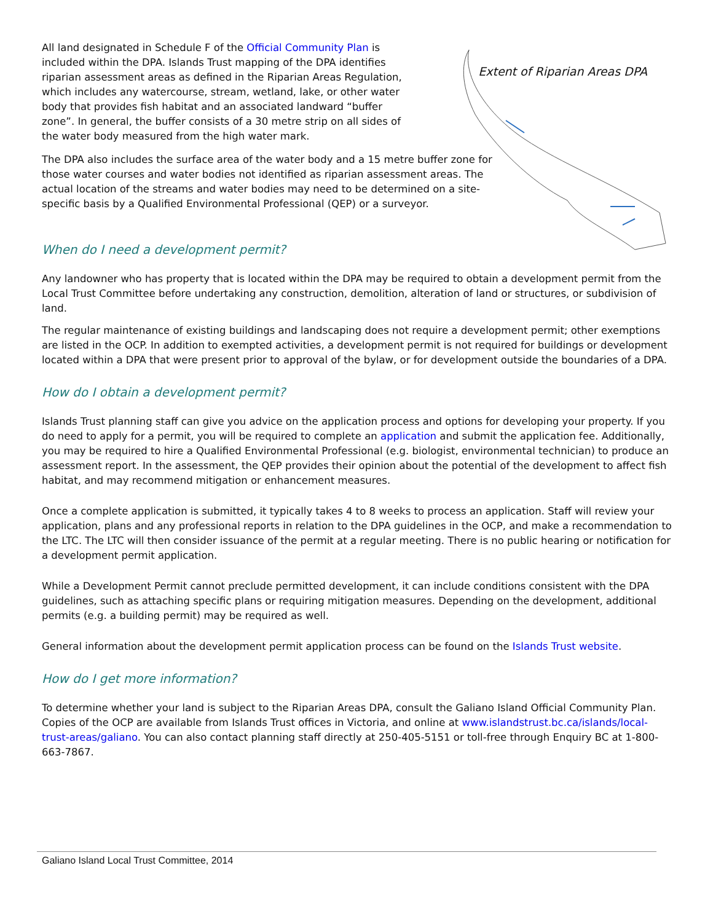Extent of Riparian Areas DPA
All land designated in Schedule F of the Official Community Plan is included within the DPA. Islands Trust mapping of the DPA identifies riparian assessment areas as defined in the Riparian Areas Regulation, which includes any watercourse, stream, wetland, lake, or other water body that provides fish habitat and an associated landward “buffer zone”. In general, the buffer consists of a 30 metre strip on all sides of the water body measured from the high water mark.
The DPA also includes the surface area of the water body and a 15 metre buffer zone for those water courses and water bodies not identified as riparian assessment areas. The actual location of the streams and water bodies may need to be determined on a site-specific basis by a Qualified Environmental Professional (QEP) or a surveyor.
When do I need a development permit?
Any landowner who has property that is located within the DPA may be required to obtain a development permit from the Local Trust Committee before undertaking any construction, demolition, alteration of land or structures, or subdivision of land.
The regular maintenance of existing buildings and landscaping does not require a development permit; other exemptions are listed in the OCP. In addition to exempted activities, a development permit is not required for buildings or development located within a DPA that were present prior to approval of the bylaw, or for development outside the boundaries of a DPA.
How do I obtain a development permit?
Islands Trust planning staff can give you advice on the application process and options for developing your property. If you do need to apply for a permit, you will be required to complete an application and submit the application fee. Additionally, you may be required to hire a Qualified Environmental Professional (e.g. biologist, environmental technician) to produce an assessment report. In the assessment, the QEP provides their opinion about the potential of the development to affect fish habitat, and may recommend mitigation or enhancement measures.
Once a complete application is submitted, it typically takes 4 to 8 weeks to process an application. Staff will review your application, plans and any professional reports in relation to the DPA guidelines in the OCP, and make a recommendation to the LTC. The LTC will then consider issuance of the permit at a regular meeting. There is no public hearing or notification for a development permit application.
While a Development Permit cannot preclude permitted development, it can include conditions consistent with the DPA guidelines, such as attaching specific plans or requiring mitigation measures. Depending on the development, additional permits (e.g. a building permit) may be required as well.
General information about the development permit application process can be found on the Islands Trust website.
How do I get more information?
To determine whether your land is subject to the Riparian Areas DPA, consult the Galiano Island Official Community Plan. Copies of the OCP are available from Islands Trust offices in Victoria, and online at www.islandstrust.bc.ca/islands/local-trust-areas/galiano. You can also contact planning staff directly at 250-405-5151 or toll-free through Enquiry BC at 1-800-663-7867.
Galiano Island Local Trust Committee, 2014